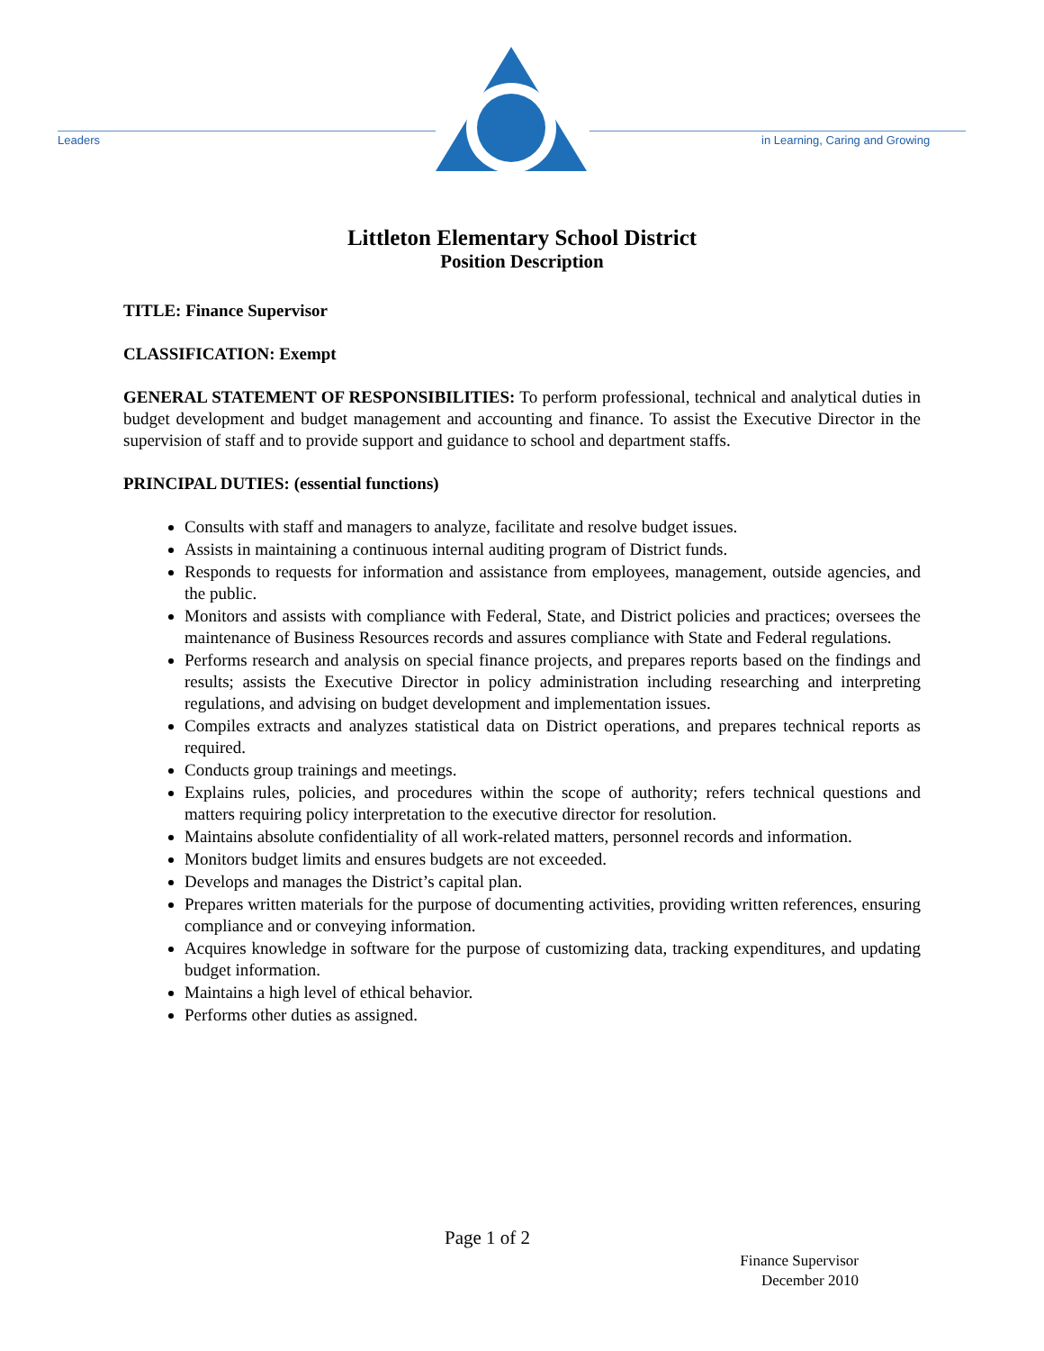Leaders
in Learning, Caring and Growing
Littleton Elementary School District
Position Description
TITLE: Finance Supervisor
CLASSIFICATION: Exempt
GENERAL STATEMENT OF RESPONSIBILITIES: To perform professional, technical and analytical duties in budget development and budget management and accounting and finance. To assist the Executive Director in the supervision of staff and to provide support and guidance to school and department staffs.
PRINCIPAL DUTIES: (essential functions)
Consults with staff and managers to analyze, facilitate and resolve budget issues.
Assists in maintaining a continuous internal auditing program of District funds.
Responds to requests for information and assistance from employees, management, outside agencies, and the public.
Monitors and assists with compliance with Federal, State, and District policies and practices; oversees the maintenance of Business Resources records and assures compliance with State and Federal regulations.
Performs research and analysis on special finance projects, and prepares reports based on the findings and results; assists the Executive Director in policy administration including researching and interpreting regulations, and advising on budget development and implementation issues.
Compiles extracts and analyzes statistical data on District operations, and prepares technical reports as required.
Conducts group trainings and meetings.
Explains rules, policies, and procedures within the scope of authority; refers technical questions and matters requiring policy interpretation to the executive director for resolution.
Maintains absolute confidentiality of all work-related matters, personnel records and information.
Monitors budget limits and ensures budgets are not exceeded.
Develops and manages the District’s capital plan.
Prepares written materials for the purpose of documenting activities, providing written references, ensuring compliance and or conveying information.
Acquires knowledge in software for the purpose of customizing data, tracking expenditures, and updating budget information.
Maintains a high level of ethical behavior.
Performs other duties as assigned.
Page 1 of 2
Finance Supervisor
December 2010